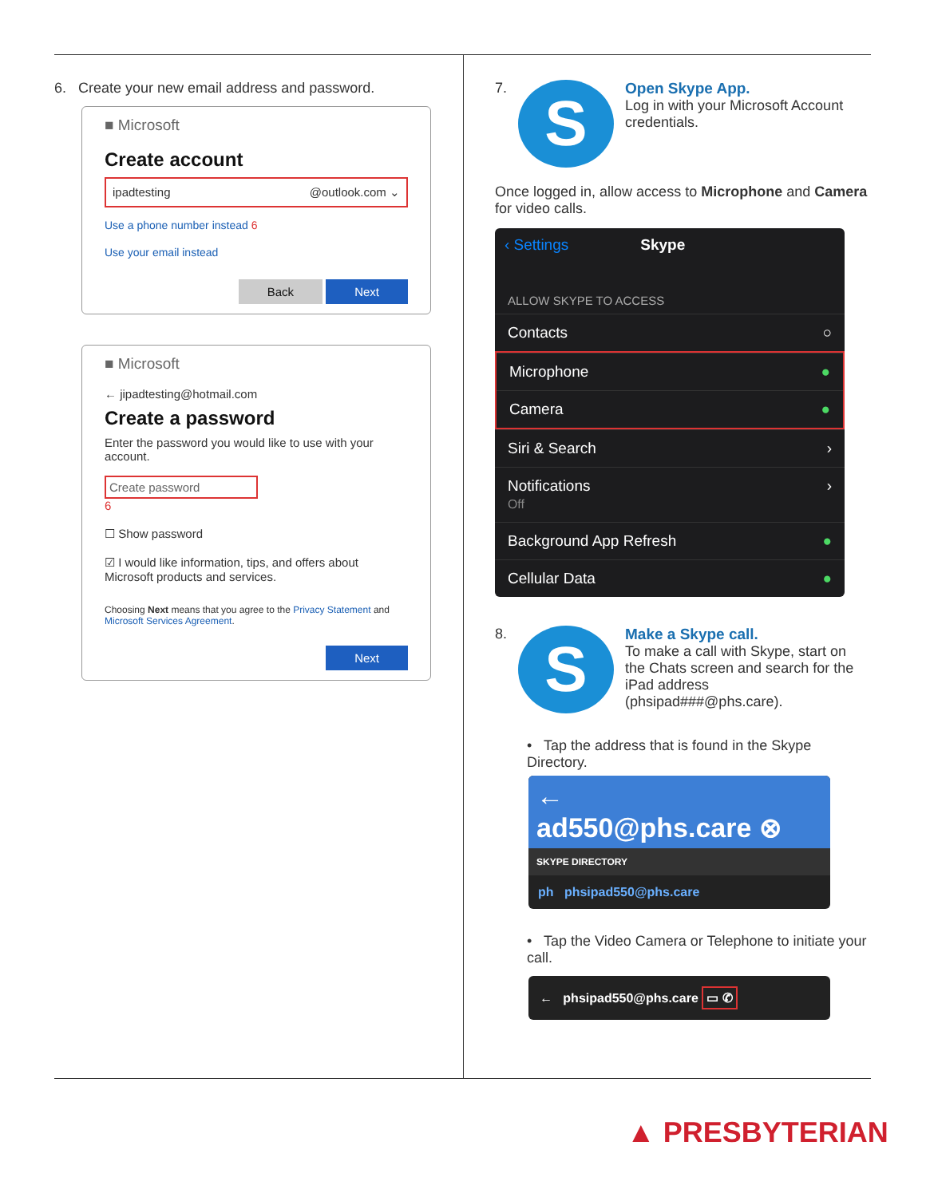6. Create your new email address and password.
■ Microsoft
Create account
ipadtesting @outlook.com ⌄
Use a phone number instead 6
Use your email instead
Back Next
■ Microsoft
← jipadtesting@hotmail.com
Create a password
Enter the password you would like to use with your account.
Create password
6
☐ Show password
☑ I would like information, tips, and offers about Microsoft products and services.
Choosing Next means that you agree to the Privacy Statement and Microsoft Services Agreement.
Next
7.
S
Open Skype App.
Log in with your Microsoft Account credentials.
Once logged in, allow access to Microphone and Camera for video calls.
‹ Settings Skype
ALLOW SKYPE TO ACCESS
Contacts ○
Microphone ●
Camera ●
Siri & Search ›
Notifications
Off ›
Background App Refresh ●
Cellular Data ●
8.
S
Make a Skype call.
To make a call with Skype, start on the Chats screen and search for the iPad address (phsipad###@phs.care).
• Tap the address that is found in the Skype Directory.
←
ad550@phs.care ⊗
SKYPE DIRECTORY
ph phsipad550@phs.care
• Tap the Video Camera or Telephone to initiate your call.
← phsipad550@phs.care ▭ ✆
▲ PRESBYTERIAN